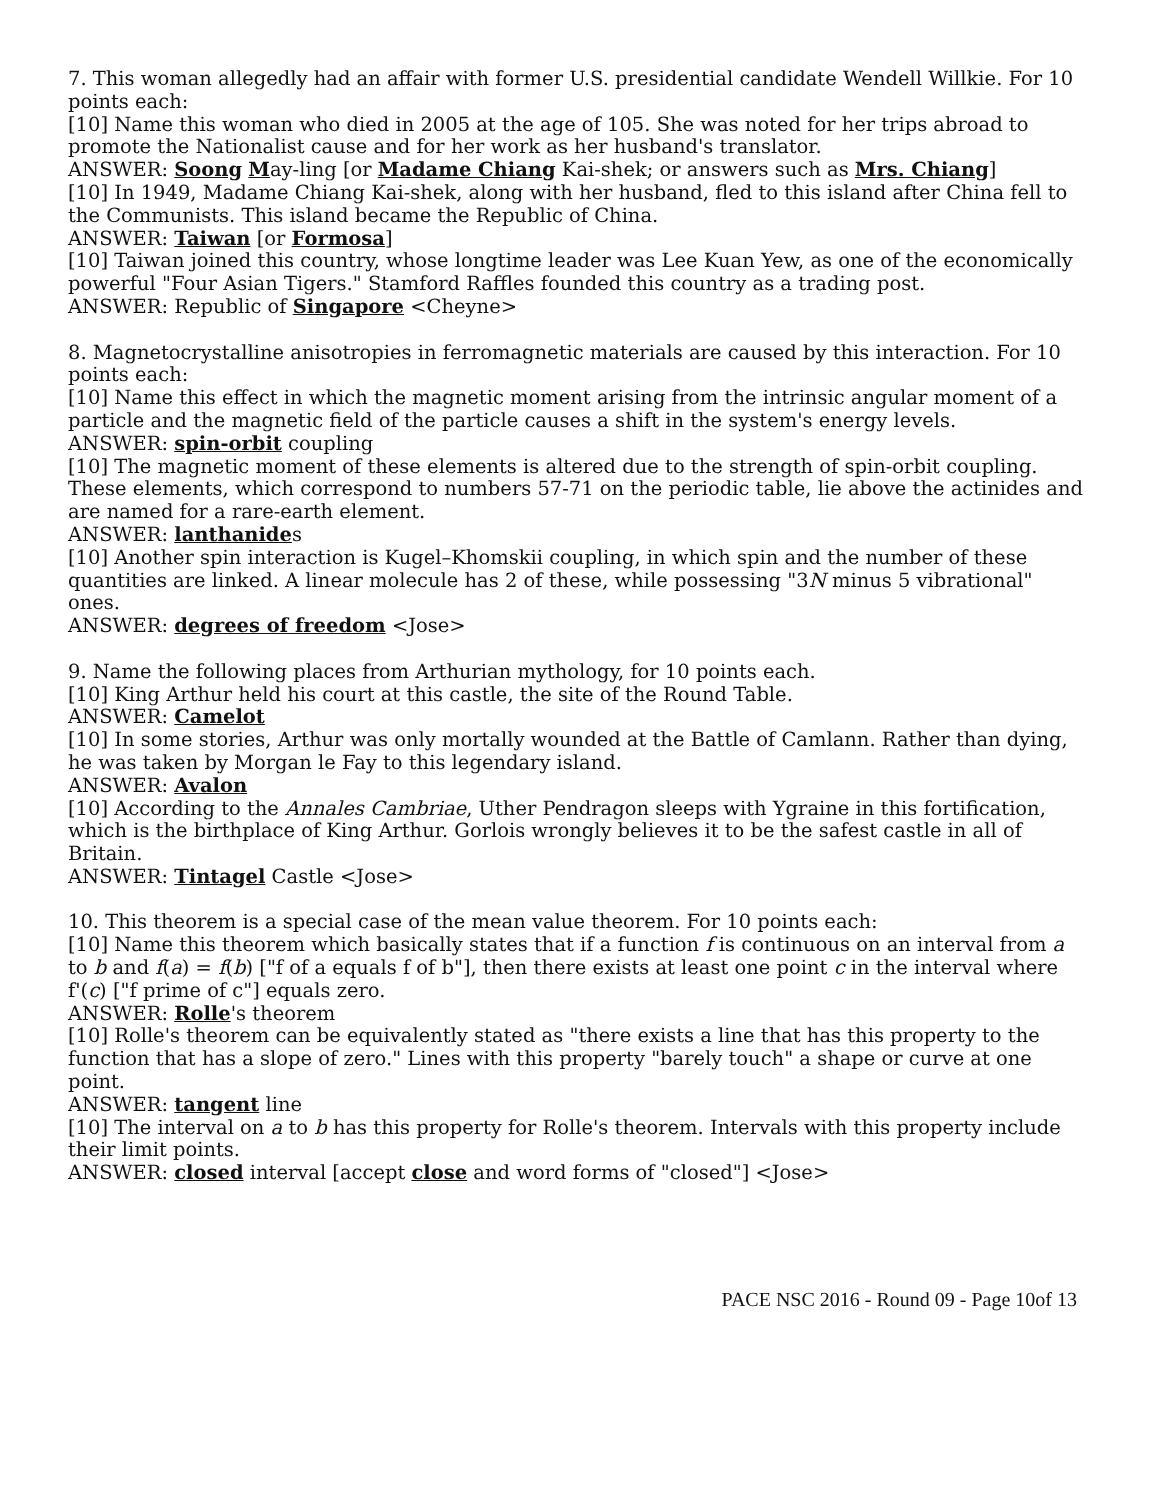7. This woman allegedly had an affair with former U.S. presidential candidate Wendell Willkie. For 10 points each:
[10] Name this woman who died in 2005 at the age of 105. She was noted for her trips abroad to promote the Nationalist cause and for her work as her husband's translator.
ANSWER: Soong May-ling [or Madame Chiang Kai-shek; or answers such as Mrs. Chiang]
[10] In 1949, Madame Chiang Kai-shek, along with her husband, fled to this island after China fell to the Communists. This island became the Republic of China.
ANSWER: Taiwan [or Formosa]
[10] Taiwan joined this country, whose longtime leader was Lee Kuan Yew, as one of the economically powerful "Four Asian Tigers." Stamford Raffles founded this country as a trading post.
ANSWER: Republic of Singapore <Cheyne>
8. Magnetocrystalline anisotropies in ferromagnetic materials are caused by this interaction. For 10 points each:
[10] Name this effect in which the magnetic moment arising from the intrinsic angular moment of a particle and the magnetic field of the particle causes a shift in the system's energy levels.
ANSWER: spin-orbit coupling
[10] The magnetic moment of these elements is altered due to the strength of spin-orbit coupling. These elements, which correspond to numbers 57-71 on the periodic table, lie above the actinides and are named for a rare-earth element.
ANSWER: lanthanides
[10] Another spin interaction is Kugel–Khomskii coupling, in which spin and the number of these quantities are linked. A linear molecule has 2 of these, while possessing "3N minus 5 vibrational" ones.
ANSWER: degrees of freedom <Jose>
9. Name the following places from Arthurian mythology, for 10 points each.
[10] King Arthur held his court at this castle, the site of the Round Table.
ANSWER: Camelot
[10] In some stories, Arthur was only mortally wounded at the Battle of Camlann. Rather than dying, he was taken by Morgan le Fay to this legendary island.
ANSWER: Avalon
[10] According to the Annales Cambriae, Uther Pendragon sleeps with Ygraine in this fortification, which is the birthplace of King Arthur. Gorlois wrongly believes it to be the safest castle in all of Britain.
ANSWER: Tintagel Castle <Jose>
10. This theorem is a special case of the mean value theorem. For 10 points each:
[10] Name this theorem which basically states that if a function f is continuous on an interval from a to b and f(a) = f(b) ["f of a equals f of b"], then there exists at least one point c in the interval where f'(c) ["f prime of c"] equals zero.
ANSWER: Rolle's theorem
[10] Rolle's theorem can be equivalently stated as "there exists a line that has this property to the function that has a slope of zero." Lines with this property "barely touch" a shape or curve at one point.
ANSWER: tangent line
[10] The interval on a to b has this property for Rolle's theorem. Intervals with this property include their limit points.
ANSWER: closed interval [accept close and word forms of "closed"] <Jose>
PACE NSC 2016 - Round 09 - Page 10of 13